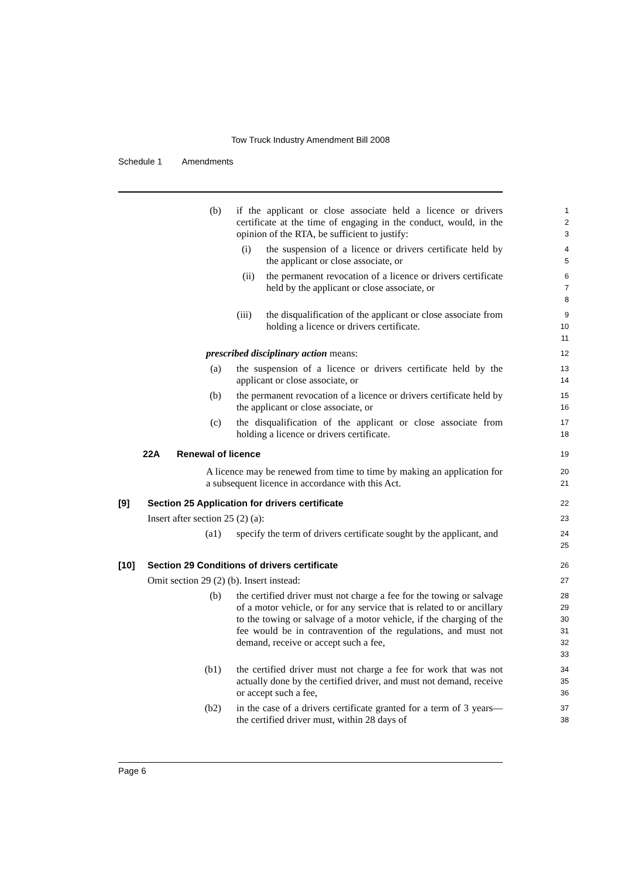Tow Truck Industry Amendment Bill 2008
Schedule 1 Amendments
(b) if the applicant or close associate held a licence or drivers certificate at the time of engaging in the conduct, would, in the opinion of the RTA, be sufficient to justify:
1
2
3
(i) the suspension of a licence or drivers certificate held by the applicant or close associate, or
4
5
(ii) the permanent revocation of a licence or drivers certificate held by the applicant or close associate, or
6
7
8
(iii) the disqualification of the applicant or close associate from holding a licence or drivers certificate.
9
10
11
prescribed disciplinary action means:
12
(a) the suspension of a licence or drivers certificate held by the applicant or close associate, or
13
14
(b) the permanent revocation of a licence or drivers certificate held by the applicant or close associate, or
15
16
(c) the disqualification of the applicant or close associate from holding a licence or drivers certificate.
17
18
22A Renewal of licence
19
A licence may be renewed from time to time by making an application for a subsequent licence in accordance with this Act.
20
21
[9] Section 25 Application for drivers certificate
22
Insert after section 25 (2) (a):
23
(a1) specify the term of drivers certificate sought by the applicant, and
24
25
[10] Section 29 Conditions of drivers certificate
26
Omit section 29 (2) (b). Insert instead:
27
(b) the certified driver must not charge a fee for the towing or salvage of a motor vehicle, or for any service that is related to or ancillary to the towing or salvage of a motor vehicle, if the charging of the fee would be in contravention of the regulations, and must not demand, receive or accept such a fee,
28
29
30
31
32
33
(b1) the certified driver must not charge a fee for work that was not actually done by the certified driver, and must not demand, receive or accept such a fee,
34
35
36
(b2) in the case of a drivers certificate granted for a term of 3 years—the certified driver must, within 28 days of
37
38
Page 6